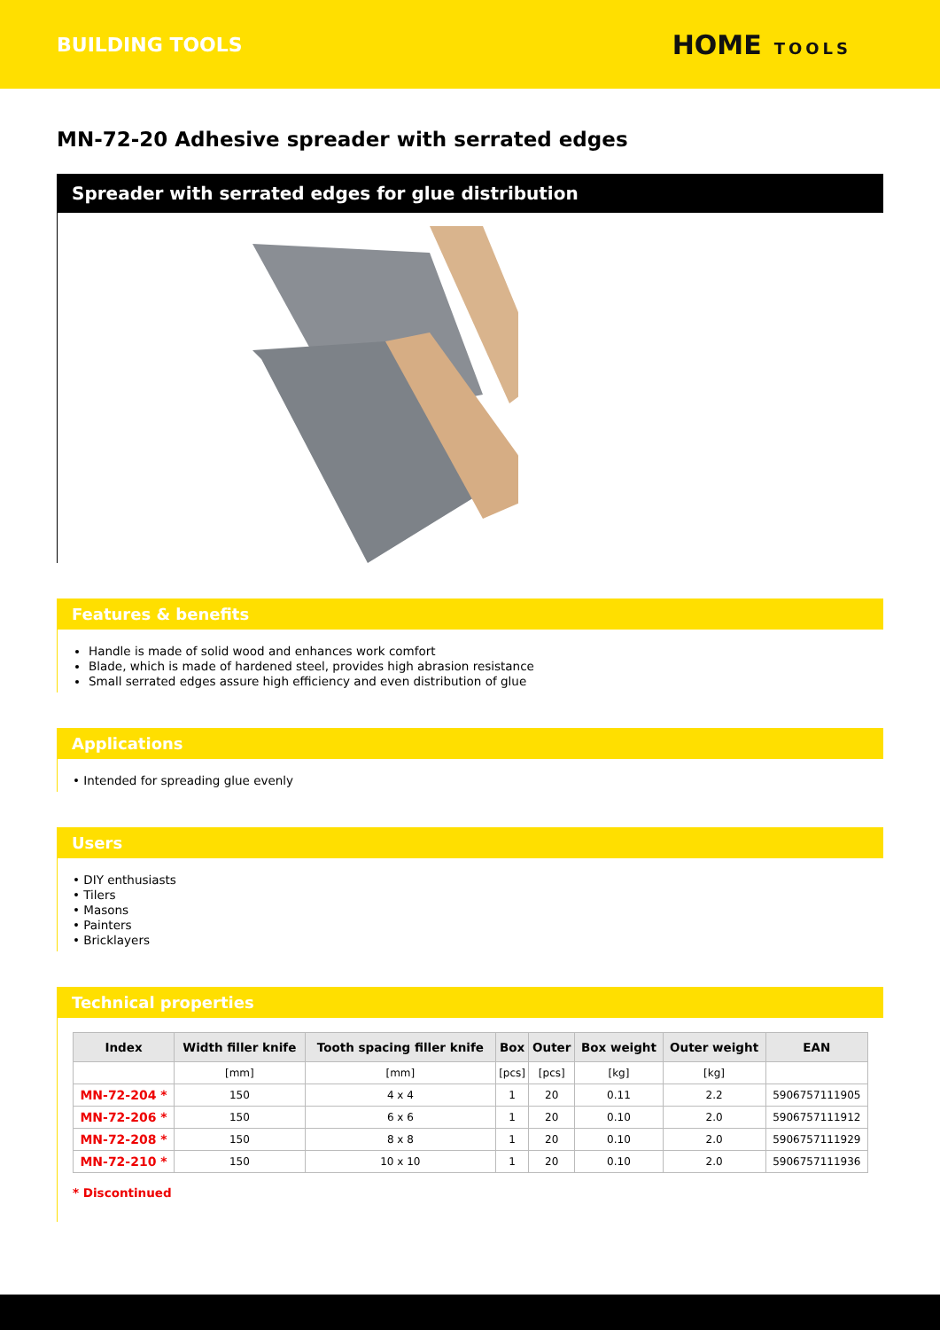BUILDING TOOLS HOME TOOLS
MN-72-20 Adhesive spreader with serrated edges
Spreader with serrated edges for glue distribution
Features & benefits
Handle is made of solid wood and enhances work comfort
Blade, which is made of hardened steel, provides high abrasion resistance
Small serrated edges assure high efficiency and even distribution of glue
Applications
• Intended for spreading glue evenly
Users
• DIY enthusiasts
• Tilers
• Masons
• Painters
• Bricklayers
Technical properties
| Index | Width filler knife | Tooth spacing filler knife | Box | Outer | Box weight | Outer weight | EAN |
| --- | --- | --- | --- | --- | --- | --- | --- |
| | [mm] | [mm] | [pcs] | [pcs] | [kg] | [kg] | |
| MN-72-204 * | 150 | 4 x 4 | 1 | 20 | 0.11 | 2.2 | 5906757111905 |
| MN-72-206 * | 150 | 6 x 6 | 1 | 20 | 0.10 | 2.0 | 5906757111912 |
| MN-72-208 * | 150 | 8 x 8 | 1 | 20 | 0.10 | 2.0 | 5906757111929 |
| MN-72-210 * | 150 | 10 x 10 | 1 | 20 | 0.10 | 2.0 | 5906757111936 |
* Discontinued